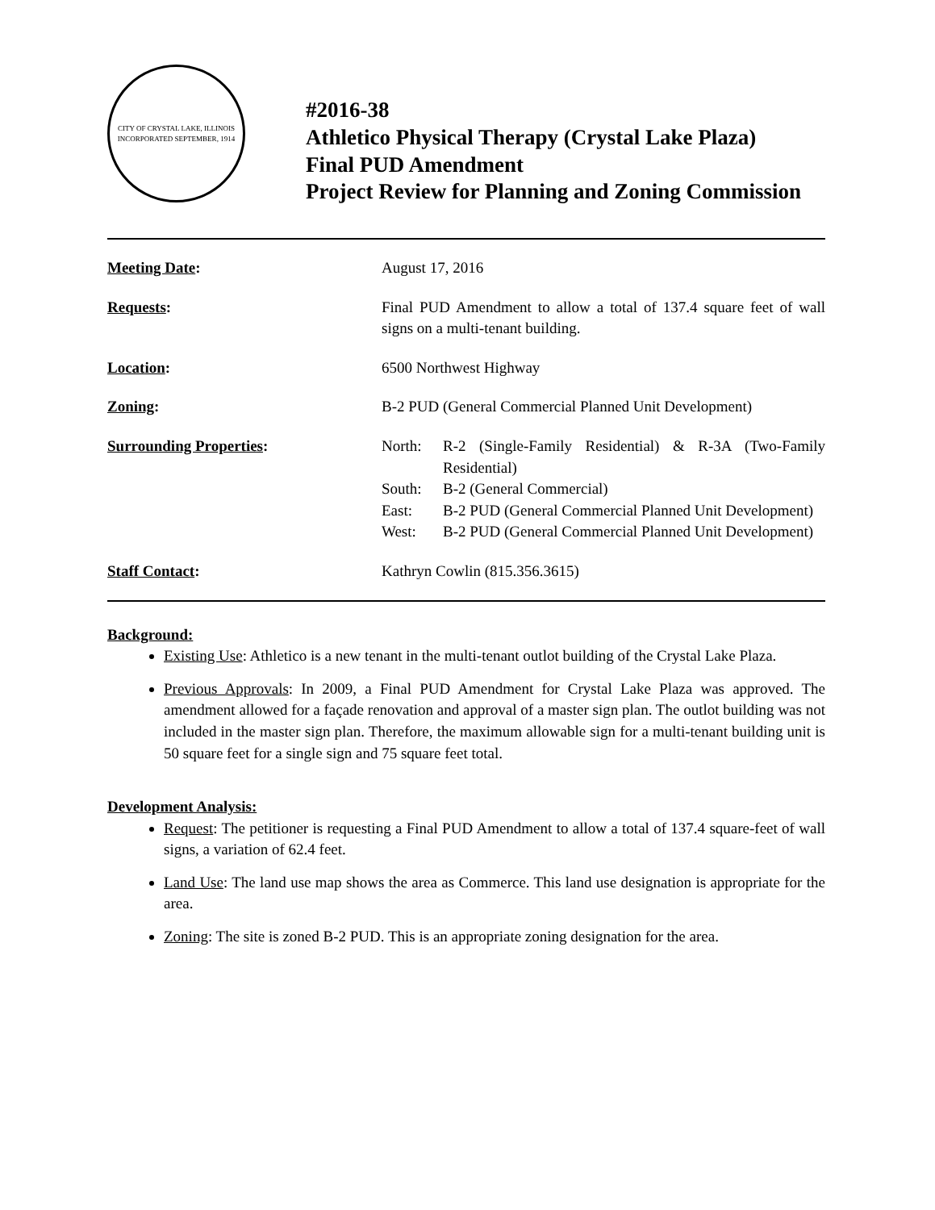CITY OF CRYSTAL LAKE, ILLINOIS
INCORPORATED SEPTEMBER, 1914
#2016-38
Athletico Physical Therapy (Crystal Lake Plaza)
Final PUD Amendment
Project Review for Planning and Zoning Commission
Meeting Date: August 17, 2016
Requests: Final PUD Amendment to allow a total of 137.4 square feet of wall signs on a multi-tenant building.
Location: 6500 Northwest Highway
Zoning: B-2 PUD (General Commercial Planned Unit Development)
Surrounding Properties: North: R-2 (Single-Family Residential) & R-3A (Two-Family Residential)
South: B-2 (General Commercial)
East: B-2 PUD (General Commercial Planned Unit Development)
West: B-2 PUD (General Commercial Planned Unit Development)
Staff Contact: Kathryn Cowlin (815.356.3615)
Background:
Existing Use: Athletico is a new tenant in the multi-tenant outlot building of the Crystal Lake Plaza.
Previous Approvals: In 2009, a Final PUD Amendment for Crystal Lake Plaza was approved. The amendment allowed for a façade renovation and approval of a master sign plan. The outlot building was not included in the master sign plan. Therefore, the maximum allowable sign for a multi-tenant building unit is 50 square feet for a single sign and 75 square feet total.
Development Analysis:
Request: The petitioner is requesting a Final PUD Amendment to allow a total of 137.4 square-feet of wall signs, a variation of 62.4 feet.
Land Use: The land use map shows the area as Commerce. This land use designation is appropriate for the area.
Zoning: The site is zoned B-2 PUD. This is an appropriate zoning designation for the area.